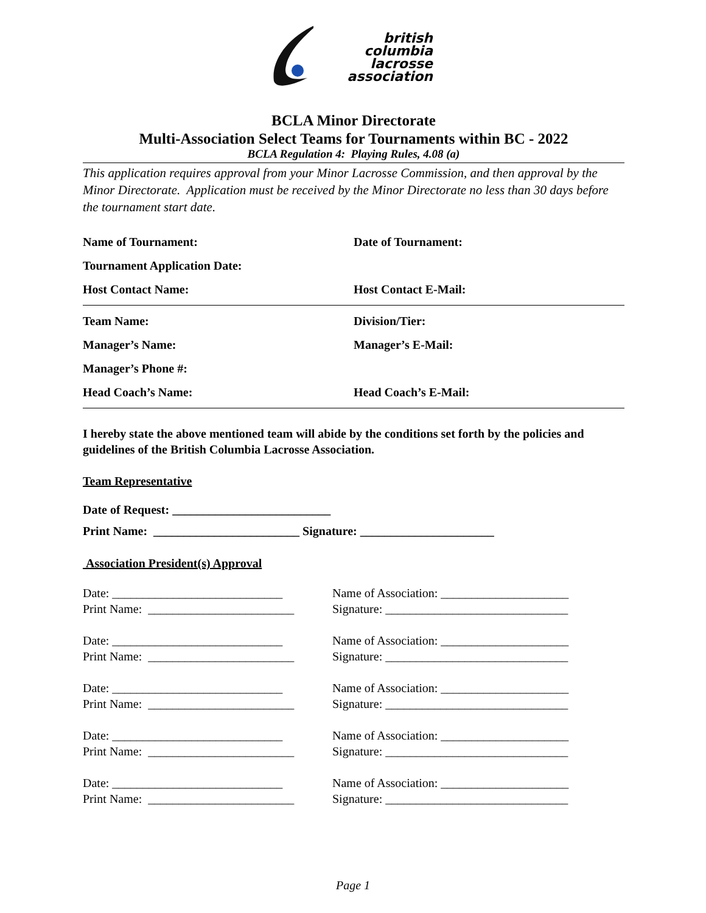british
columbia
lacrosse
association
BCLA Minor Directorate
Multi-Association Select Teams for Tournaments within BC - 2022
BCLA Regulation 4: Playing Rules, 4.08 (a)
This application requires approval from your Minor Lacrosse Commission, and then approval by the Minor Directorate. Application must be received by the Minor Directorate no less than 30 days before the tournament start date.
Name of Tournament: Date of Tournament:
Tournament Application Date:
Host Contact Name: Host Contact E-Mail:
Team Name: Division/Tier:
Manager’s Name: Manager’s E-Mail:
Manager’s Phone #:
Head Coach’s Name: Head Coach’s E-Mail:
I hereby state the above mentioned team will abide by the conditions set forth by the policies and guidelines of the British Columbia Lacrosse Association.
Team Representative
Date of Request: __________________________
Print Name: ________________________ Signature: ______________________
Association President(s) Approval
Date: ____________________________ Name of Association: _____________________
Print Name: ________________________
Signature: ______________________________
Date: ____________________________ Name of Association: _____________________
Print Name: ________________________
Signature: ______________________________
Date: ____________________________ Name of Association: _____________________
Print Name: ________________________
Signature: ______________________________
Date: ____________________________ Name of Association: _____________________
Print Name: ________________________
Signature: ______________________________
Date: ____________________________ Name of Association: _____________________
Print Name: ________________________
Signature: ______________________________
Page 1